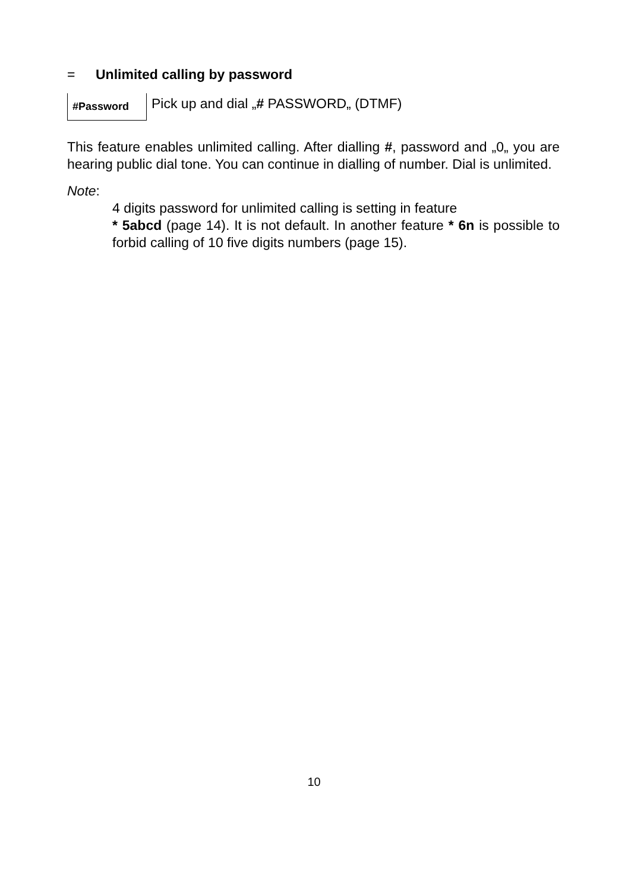= Unlimited calling by password
#Password
Pick up and dial „# PASSWORD„ (DTMF)
This feature enables unlimited calling. After dialling #, password and „0„ you are hearing public dial tone. You can continue in dialling of number. Dial is unlimited.
Note:
4 digits password for unlimited calling is setting in feature
* 5abcd (page 14). It is not default. In another feature * 6n is possible to forbid calling of 10 five digits numbers (page 15).
10